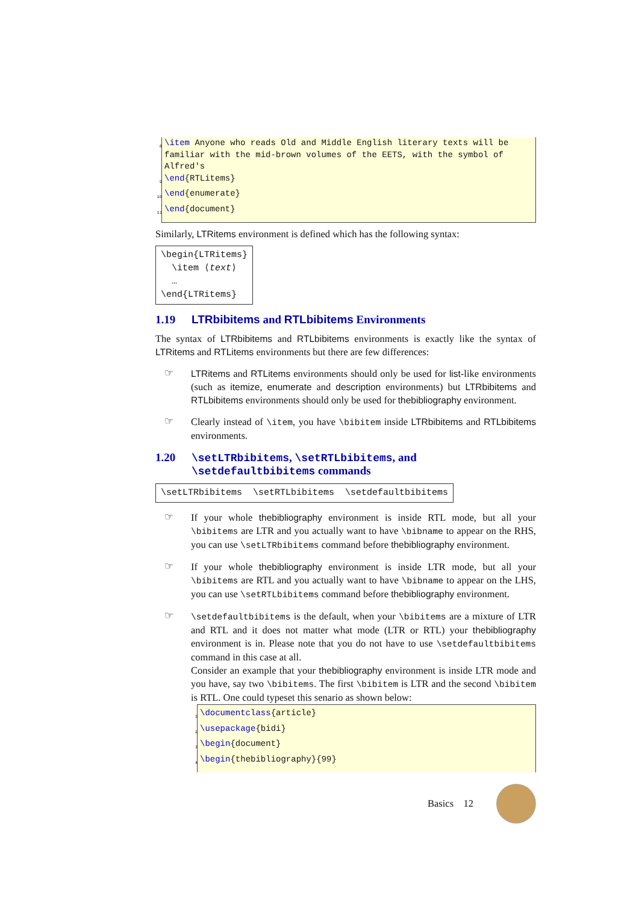8 \item Anyone who reads Old and Middle English literary texts will be
familiar with the mid-brown volumes of the EETS, with the symbol of
Alfred's
9 \end{RTLitems}
10 \end{enumerate}
11 \end{document}
Similarly, LTRitems environment is defined which has the following syntax:
\begin{LTRitems}
\item ⟨text⟩
…
\end{LTRitems}
1.19 LTRbibitems and RTLbibitems Environments
The syntax of LTRbibitems and RTLbibitems environments is exactly like the syntax of LTRitems and RTLitems environments but there are few differences:
☞
LTRitems and RTLitems environments should only be used for list-like environments (such as itemize, enumerate and description environments) but LTRbibitems and RTLbibitems environments should only be used for thebibliography environment.
☞
Clearly instead of \item, you have \bibitem inside LTRbibitems and RTLbibitems environments.
1.20 \setLTRbibitems, \setRTLbibitems, and \setdefaultbibitems commands
\setLTRbibitems \setRTLbibitems \setdefaultbibitems
☞
If your whole thebibliography environment is inside RTL mode, but all your \bibitems are LTR and you actually want to have \bibname to appear on the RHS, you can use \setLTRbibitems command before thebibliography environment.
☞
If your whole thebibliography environment is inside LTR mode, but all your \bibitems are RTL and you actually want to have \bibname to appear on the LHS, you can use \setRTLbibitems command before thebibliography environment.
☞
\setdefaultbibitems is the default, when your \bibitems are a mixture of LTR and RTL and it does not matter what mode (LTR or RTL) your thebibliography environment is in. Please note that you do not have to use \setdefaultbibitems command in this case at all.
Consider an example that your thebibliography environment is inside LTR mode and you have, say two \bibitems. The first \bibitem is LTR and the second \bibitem is RTL. One could typeset this senario as shown below:
1 \documentclass{article}
2 \usepackage{bidi}
3 \begin{document}
4 \begin{thebibliography}{99}
Basics 12